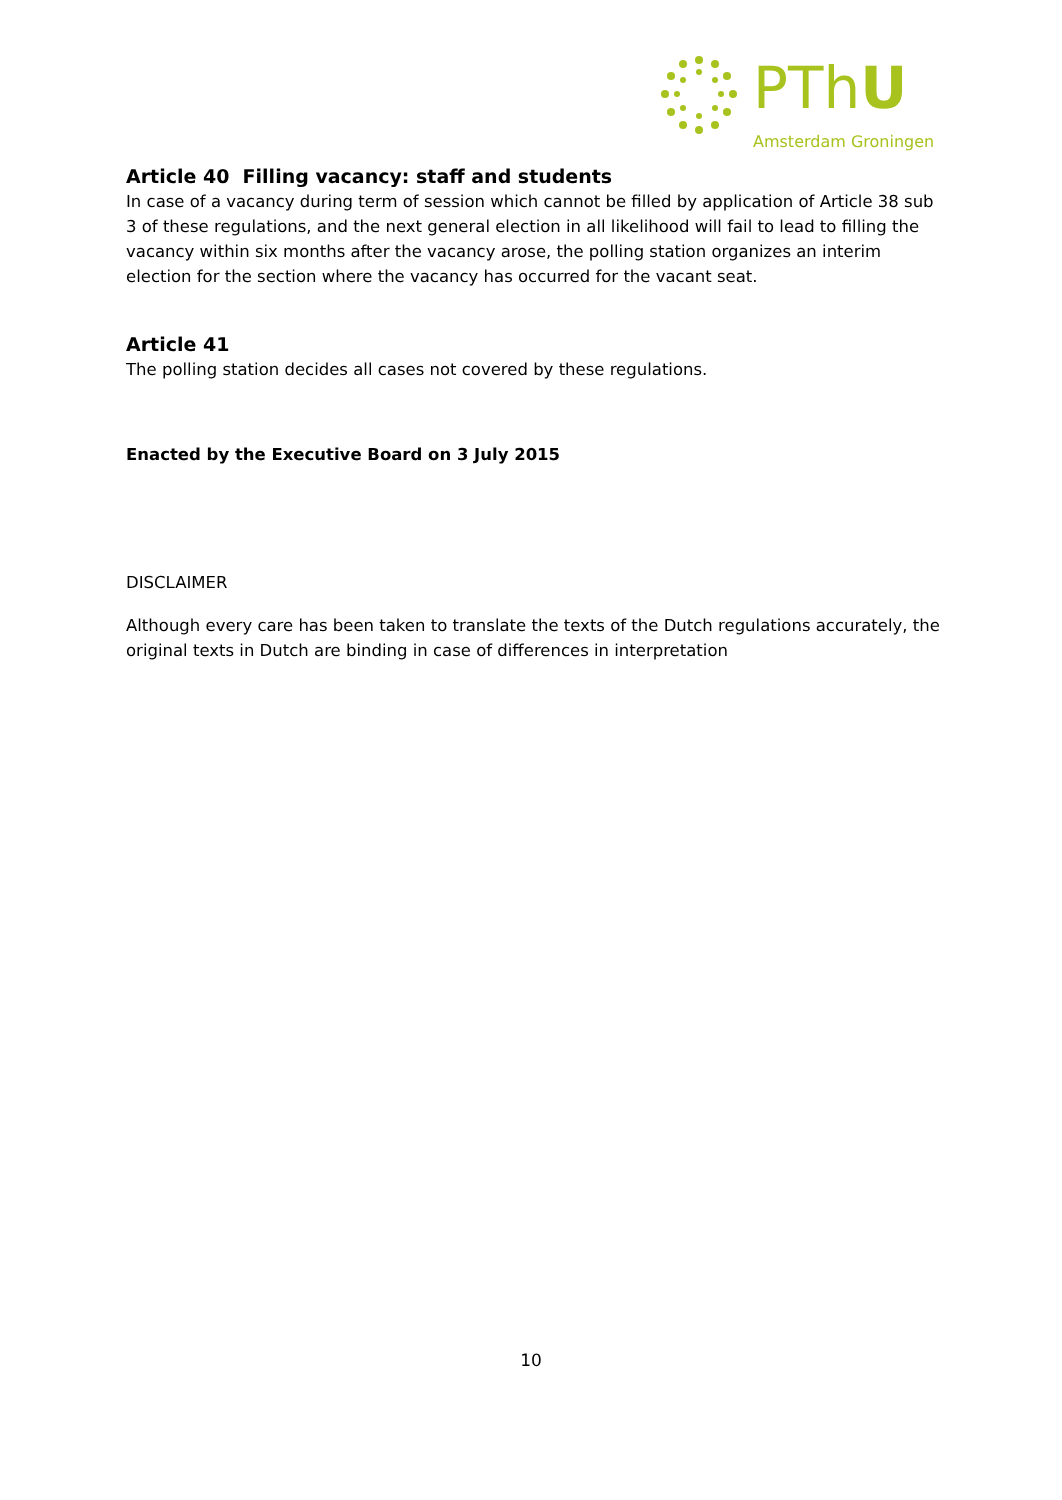PThU
Amsterdam Groningen
Article 40 Filling vacancy: staff and students
In case of a vacancy during term of session which cannot be filled by application of Article 38 sub 3 of these regulations, and the next general election in all likelihood will fail to lead to filling the vacancy within six months after the vacancy arose, the polling station organizes an interim election for the section where the vacancy has occurred for the vacant seat.
Article 41
The polling station decides all cases not covered by these regulations.
Enacted by the Executive Board on 3 July 2015
DISCLAIMER
Although every care has been taken to translate the texts of the Dutch regulations accurately, the original texts in Dutch are binding in case of differences in interpretation
10